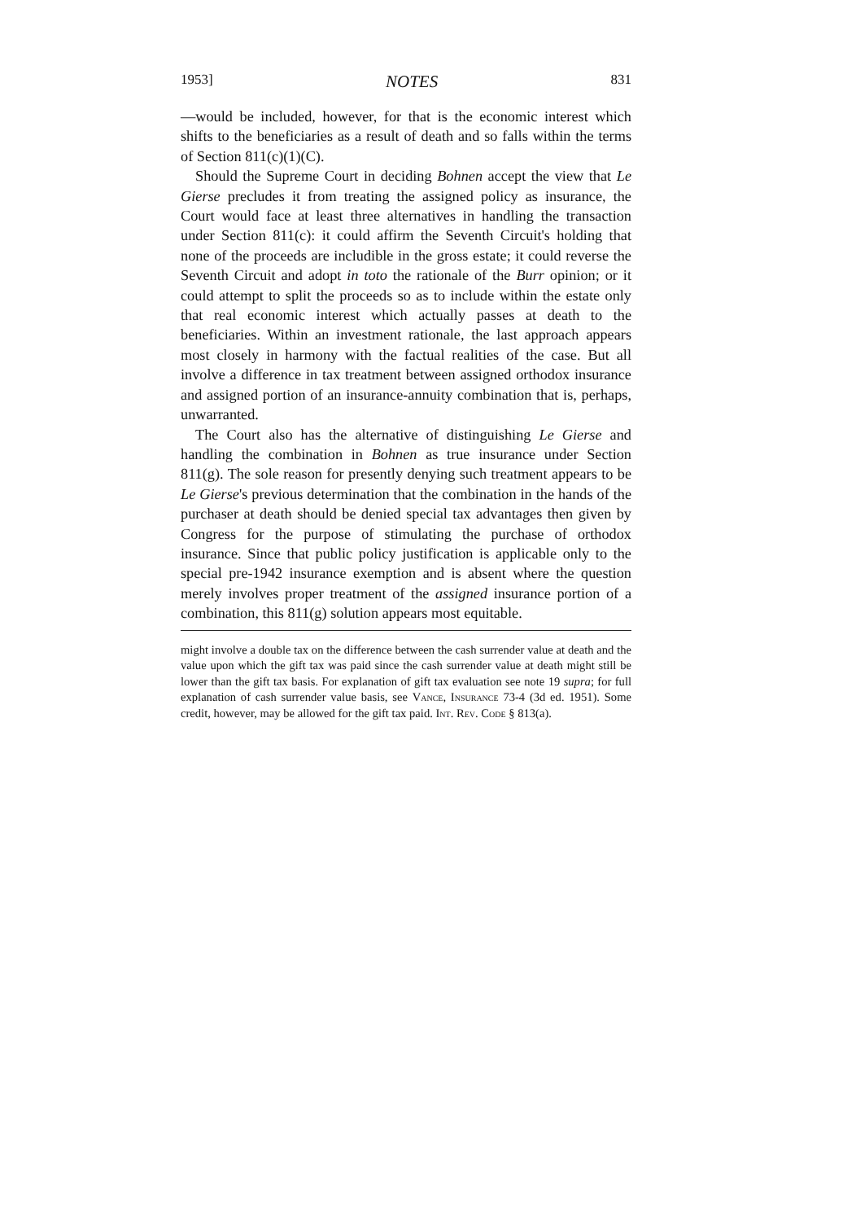1953] NOTES 831
—would be included, however, for that is the economic interest which shifts to the beneficiaries as a result of death and so falls within the terms of Section 811(c)(1)(C).
Should the Supreme Court in deciding Bohnen accept the view that Le Gierse precludes it from treating the assigned policy as insurance, the Court would face at least three alternatives in handling the transaction under Section 811(c): it could affirm the Seventh Circuit's holding that none of the proceeds are includible in the gross estate; it could reverse the Seventh Circuit and adopt in toto the rationale of the Burr opinion; or it could attempt to split the proceeds so as to include within the estate only that real economic interest which actually passes at death to the beneficiaries. Within an investment rationale, the last approach appears most closely in harmony with the factual realities of the case. But all involve a difference in tax treatment between assigned orthodox insurance and assigned portion of an insurance-annuity combination that is, perhaps, unwarranted.
The Court also has the alternative of distinguishing Le Gierse and handling the combination in Bohnen as true insurance under Section 811(g). The sole reason for presently denying such treatment appears to be Le Gierse's previous determination that the combination in the hands of the purchaser at death should be denied special tax advantages then given by Congress for the purpose of stimulating the purchase of orthodox insurance. Since that public policy justification is applicable only to the special pre-1942 insurance exemption and is absent where the question merely involves proper treatment of the assigned insurance portion of a combination, this 811(g) solution appears most equitable.
might involve a double tax on the difference between the cash surrender value at death and the value upon which the gift tax was paid since the cash surrender value at death might still be lower than the gift tax basis. For explanation of gift tax evaluation see note 19 supra; for full explanation of cash surrender value basis, see Vance, Insurance 73-4 (3d ed. 1951). Some credit, however, may be allowed for the gift tax paid. Int. Rev. Code § 813(a).